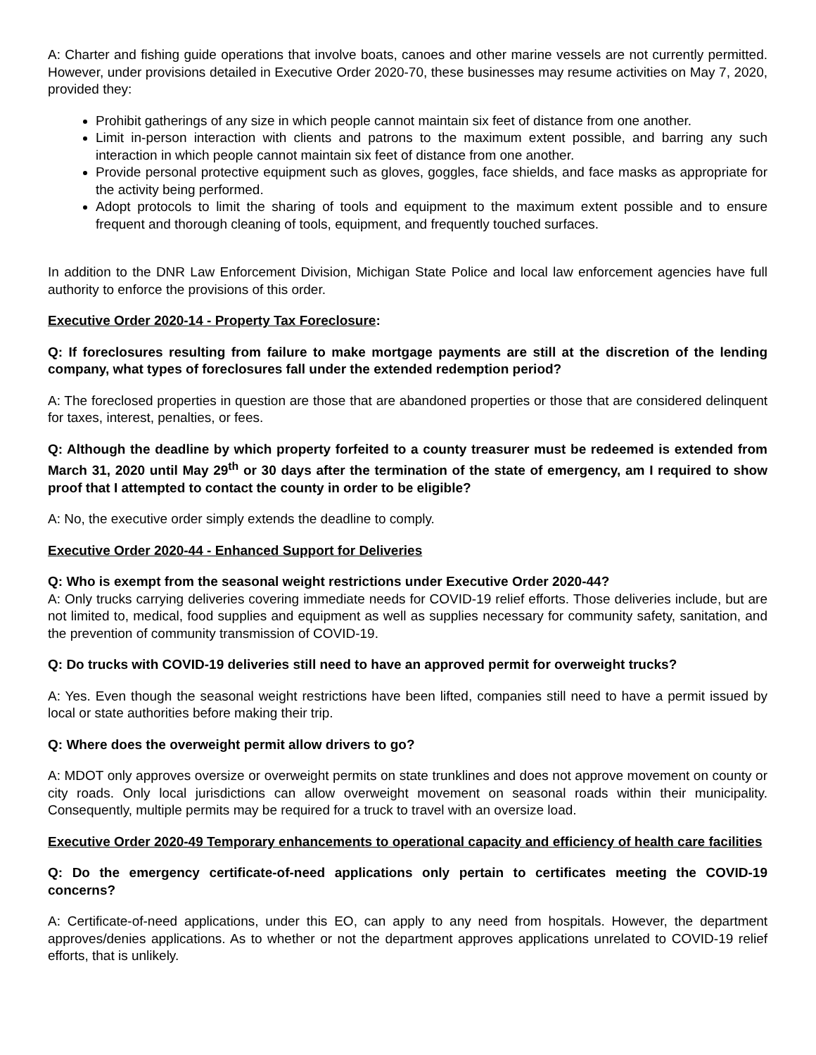A: Charter and fishing guide operations that involve boats, canoes and other marine vessels are not currently permitted. However, under provisions detailed in Executive Order 2020-70, these businesses may resume activities on May 7, 2020, provided they:
Prohibit gatherings of any size in which people cannot maintain six feet of distance from one another.
Limit in-person interaction with clients and patrons to the maximum extent possible, and barring any such interaction in which people cannot maintain six feet of distance from one another.
Provide personal protective equipment such as gloves, goggles, face shields, and face masks as appropriate for the activity being performed.
Adopt protocols to limit the sharing of tools and equipment to the maximum extent possible and to ensure frequent and thorough cleaning of tools, equipment, and frequently touched surfaces.
In addition to the DNR Law Enforcement Division, Michigan State Police and local law enforcement agencies have full authority to enforce the provisions of this order.
Executive Order 2020-14 - Property Tax Foreclosure:
Q: If foreclosures resulting from failure to make mortgage payments are still at the discretion of the lending company, what types of foreclosures fall under the extended redemption period?
A: The foreclosed properties in question are those that are abandoned properties or those that are considered delinquent for taxes, interest, penalties, or fees.
Q: Although the deadline by which property forfeited to a county treasurer must be redeemed is extended from March 31, 2020 until May 29<sup>th</sup> or 30 days after the termination of the state of emergency, am I required to show proof that I attempted to contact the county in order to be eligible?
A: No, the executive order simply extends the deadline to comply.
Executive Order 2020-44 - Enhanced Support for Deliveries
Q: Who is exempt from the seasonal weight restrictions under Executive Order 2020-44?
A: Only trucks carrying deliveries covering immediate needs for COVID-19 relief efforts. Those deliveries include, but are not limited to, medical, food supplies and equipment as well as supplies necessary for community safety, sanitation, and the prevention of community transmission of COVID-19.
Q: Do trucks with COVID-19 deliveries still need to have an approved permit for overweight trucks?
A: Yes. Even though the seasonal weight restrictions have been lifted, companies still need to have a permit issued by local or state authorities before making their trip.
Q: Where does the overweight permit allow drivers to go?
A: MDOT only approves oversize or overweight permits on state trunklines and does not approve movement on county or city roads. Only local jurisdictions can allow overweight movement on seasonal roads within their municipality. Consequently, multiple permits may be required for a truck to travel with an oversize load.
Executive Order 2020-49 Temporary enhancements to operational capacity and efficiency of health care facilities
Q: Do the emergency certificate-of-need applications only pertain to certificates meeting the COVID-19 concerns?
A: Certificate-of-need applications, under this EO, can apply to any need from hospitals. However, the department approves/denies applications. As to whether or not the department approves applications unrelated to COVID-19 relief efforts, that is unlikely.